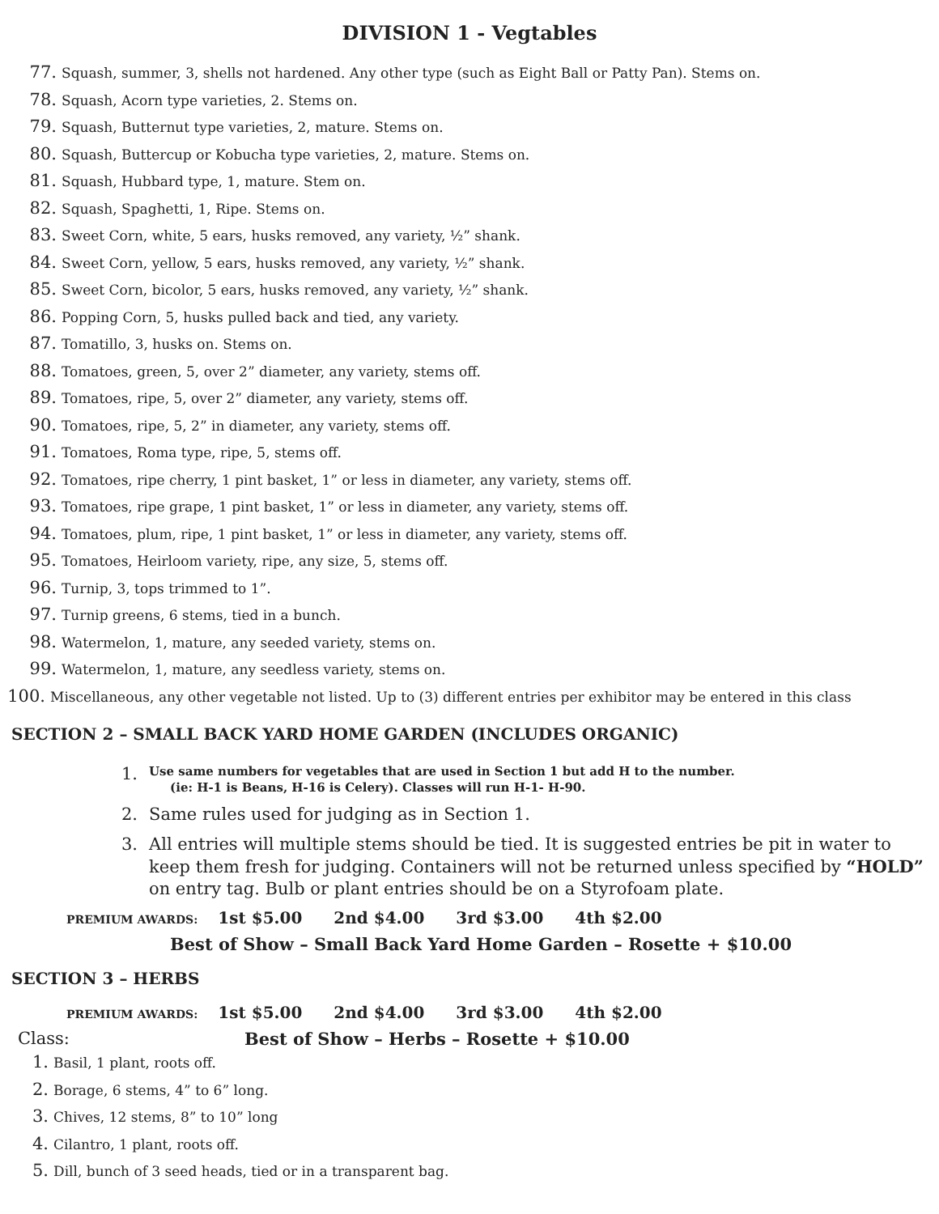DIVISION 1 - Vegtables
77. Squash, summer, 3, shells not hardened. Any other type (such as Eight Ball or Patty Pan). Stems on.
78. Squash, Acorn type varieties, 2. Stems on.
79. Squash, Butternut type varieties, 2, mature. Stems on.
80. Squash, Buttercup or Kobucha type varieties, 2, mature. Stems on.
81. Squash, Hubbard type, 1, mature. Stem on.
82. Squash, Spaghetti, 1, Ripe. Stems on.
83. Sweet Corn, white, 5 ears, husks removed, any variety, ½” shank.
84. Sweet Corn, yellow, 5 ears, husks removed, any variety, ½” shank.
85. Sweet Corn, bicolor, 5 ears, husks removed, any variety, ½” shank.
86. Popping Corn, 5, husks pulled back and tied, any variety.
87. Tomatillo, 3, husks on. Stems on.
88. Tomatoes, green, 5, over 2” diameter, any variety, stems off.
89. Tomatoes, ripe, 5, over 2” diameter, any variety, stems off.
90. Tomatoes, ripe, 5, 2” in diameter, any variety, stems off.
91. Tomatoes, Roma type, ripe, 5, stems off.
92. Tomatoes, ripe cherry, 1 pint basket, 1” or less in diameter, any variety, stems off.
93. Tomatoes, ripe grape, 1 pint basket, 1” or less in diameter, any variety, stems off.
94. Tomatoes, plum, ripe, 1 pint basket, 1” or less in diameter, any variety, stems off.
95. Tomatoes, Heirloom variety, ripe, any size, 5, stems off.
96. Turnip, 3, tops trimmed to 1”.
97. Turnip greens, 6 stems, tied in a bunch.
98. Watermelon, 1, mature, any seeded variety, stems on.
99. Watermelon, 1, mature, any seedless variety, stems on.
100. Miscellaneous, any other vegetable not listed. Up to (3) different entries per exhibitor may be entered in this class
SECTION 2 – SMALL BACK YARD HOME GARDEN (INCLUDES ORGANIC)
1.
Use same numbers for vegetables that are used in Section 1 but add H to the number.
(ie: H-1 is Beans, H-16 is Celery). Classes will run H-1- H-90.
2. Same rules used for judging as in Section 1.
3. All entries will multiple stems should be tied. It is suggested entries be pit in water to keep them fresh for judging. Containers will not be returned unless specified by “HOLD” on entry tag. Bulb or plant entries should be on a Styrofoam plate.
PREMIUM AWARDS: 1st $5.00 2nd $4.00 3rd $3.00 4th $2.00
Best of Show – Small Back Yard Home Garden – Rosette + $10.00
SECTION 3 – HERBS
PREMIUM AWARDS: 1st $5.00 2nd $4.00 3rd $3.00 4th $2.00
Class: Best of Show – Herbs – Rosette + $10.00
1. Basil, 1 plant, roots off.
2. Borage, 6 stems, 4” to 6” long.
3. Chives, 12 stems, 8” to 10” long
4. Cilantro, 1 plant, roots off.
5. Dill, bunch of 3 seed heads, tied or in a transparent bag.